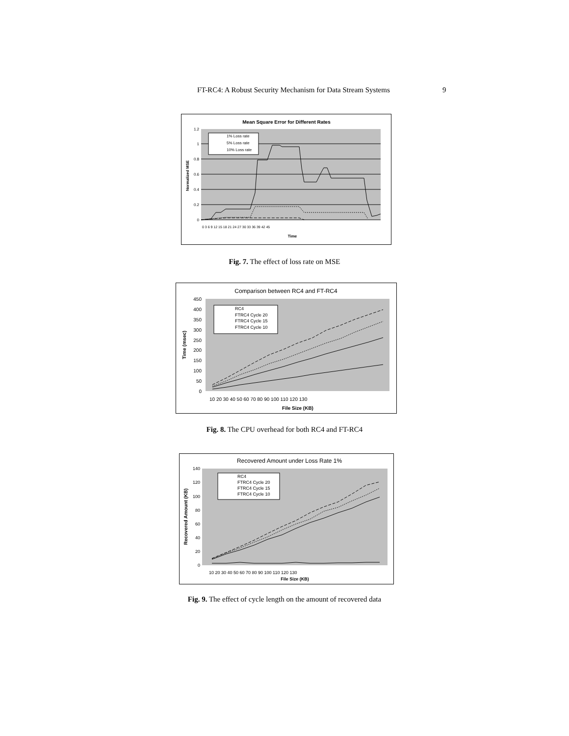FT-RC4: A Robust Security Mechanism for Data Stream Systems 9
Mean Square Error for Different Rates
1.2
1
0.8
0.6
0.4
0.2
0
Normalized MSE
1% Loss rate
5% Loss rate
10% Loss rate
0 3 6 9 12 15 18 21 24 27 30 33 36 39 42 45
Time
Fig. 7. The effect of loss rate on MSE
Comparison between RC4 and FT-RC4
450
400
350
300
250
200
150
100
50
0
Time (msec)
RC4
FTRC4 Cycle 20
FTRC4 Cycle 15
FTRC4 Cycle 10
10 20 30 40 50 60 70 80 90 100 110 120 130
File Size (KB)
Fig. 8. The CPU overhead for both RC4 and FT-RC4
Recovered Amount under Loss Rate 1%
140
120
100
80
60
40
20
0
Recovered Amount (KB)
RC4
FTRC4 Cycle 20
FTRC4 Cycle 15
FTRC4 Cycle 10
10 20 30 40 50 60 70 80 90 100 110 120 130
File Size (KB)
Fig. 9. The effect of cycle length on the amount of recovered data